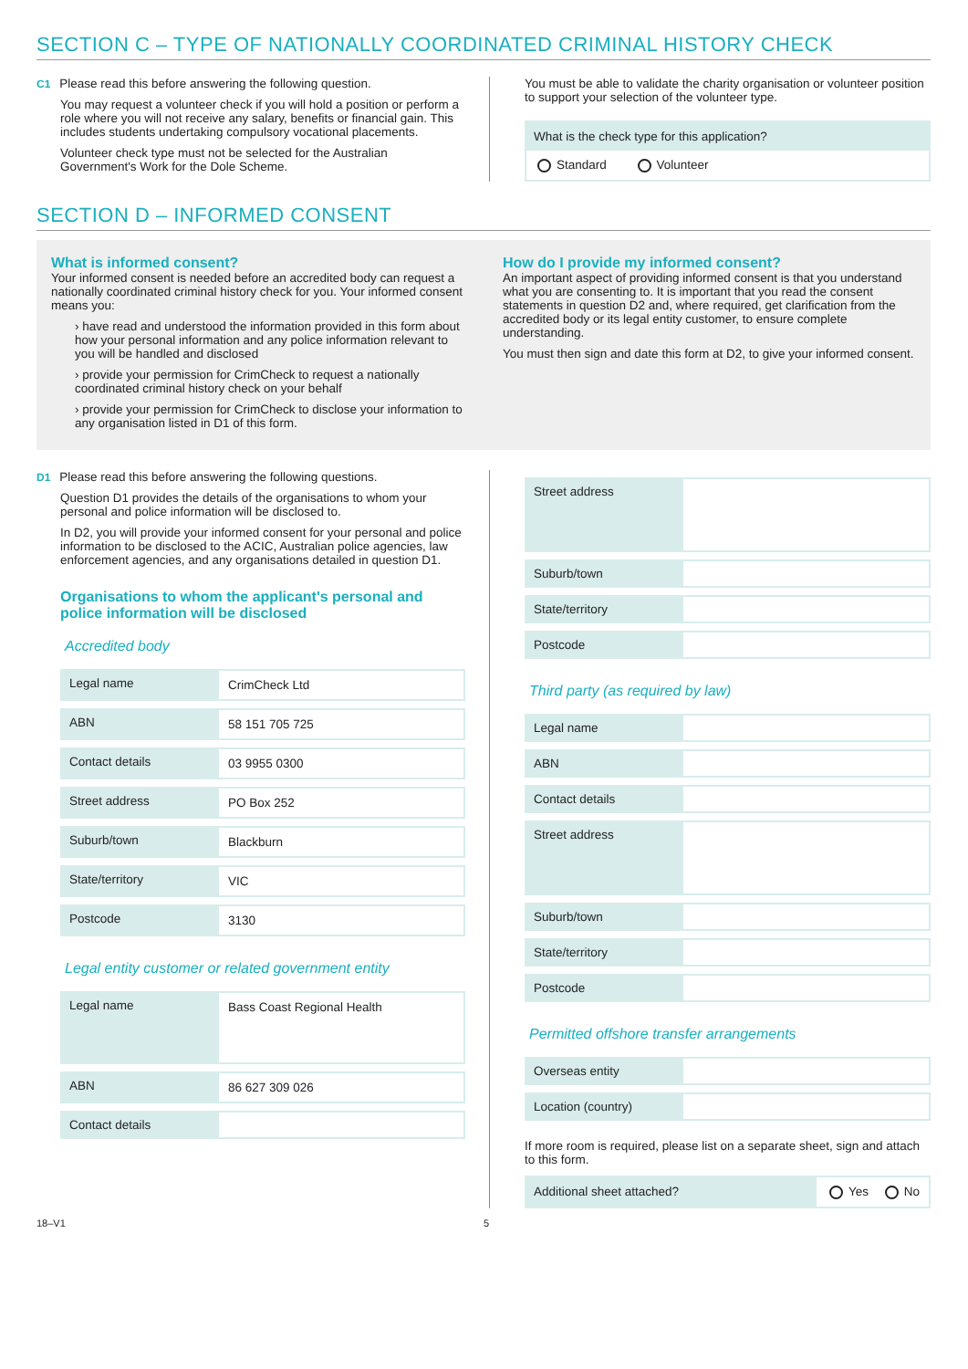SECTION C – TYPE OF NATIONALLY COORDINATED CRIMINAL HISTORY CHECK
C1 Please read this before answering the following question.
You may request a volunteer check if you will hold a position or perform a role where you will not receive any salary, benefits or financial gain. This includes students undertaking compulsory vocational placements.
Volunteer check type must not be selected for the Australian Government's Work for the Dole Scheme.
You must be able to validate the charity organisation or volunteer position to support your selection of the volunteer type.
What is the check type for this application?
Standard Volunteer
SECTION D – INFORMED CONSENT
What is informed consent?
Your informed consent is needed before an accredited body can request a nationally coordinated criminal history check for you. Your informed consent means you:
› have read and understood the information provided in this form about how your personal information and any police information relevant to you will be handled and disclosed
› provide your permission for CrimCheck to request a nationally coordinated criminal history check on your behalf
› provide your permission for CrimCheck to disclose your information to any organisation listed in D1 of this form.
How do I provide my informed consent?
An important aspect of providing informed consent is that you understand what you are consenting to. It is important that you read the consent statements in question D2 and, where required, get clarification from the accredited body or its legal entity customer, to ensure complete understanding.
You must then sign and date this form at D2, to give your informed consent.
D1 Please read this before answering the following questions.
Question D1 provides the details of the organisations to whom your personal and police information will be disclosed to.
In D2, you will provide your informed consent for your personal and police information to be disclosed to the ACIC, Australian police agencies, law enforcement agencies, and any organisations detailed in question D1.
Organisations to whom the applicant's personal and police information will be disclosed
Accredited body
| Legal name | CrimCheck Ltd |
| ABN | 58 151 705 725 |
| Contact details | 03 9955 0300 |
| Street address | PO Box 252 |
| Suburb/town | Blackburn |
| State/territory | VIC |
| Postcode | 3130 |
Legal entity customer or related government entity
| Legal name | Bass Coast Regional Health |
| ABN | 86 627 309 026 |
| Contact details | |
| Street address | |
| Suburb/town | |
| State/territory | |
| Postcode | |
Third party (as required by law)
| Legal name | |
| ABN | |
| Contact details | |
| Street address | |
| Suburb/town | |
| State/territory | |
| Postcode | |
Permitted offshore transfer arrangements
| Overseas entity | |
| Location (country) | |
If more room is required, please list on a separate sheet, sign and attach to this form.
Additional sheet attached? Yes No
18–V1 5